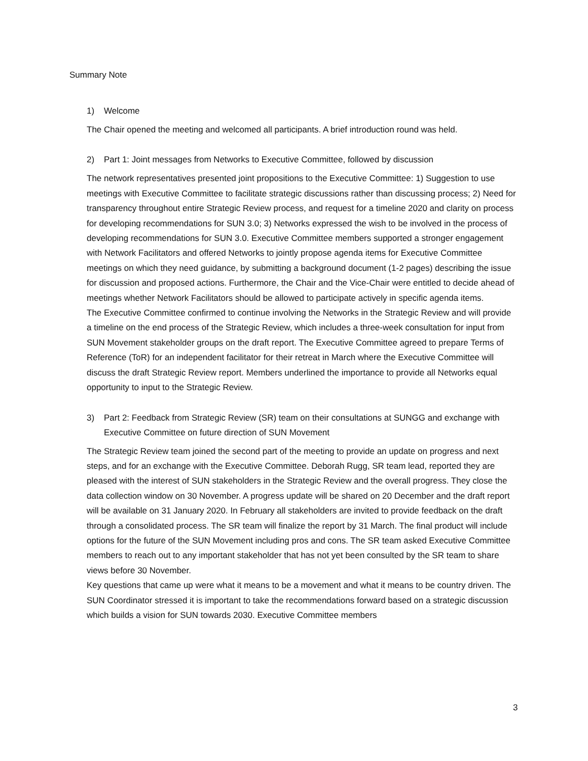Summary Note
1) Welcome
The Chair opened the meeting and welcomed all participants. A brief introduction round was held.
2) Part 1: Joint messages from Networks to Executive Committee, followed by discussion
The network representatives presented joint propositions to the Executive Committee: 1) Suggestion to use meetings with Executive Committee to facilitate strategic discussions rather than discussing process; 2) Need for transparency throughout entire Strategic Review process, and request for a timeline 2020 and clarity on process for developing recommendations for SUN 3.0; 3) Networks expressed the wish to be involved in the process of developing recommendations for SUN 3.0. Executive Committee members supported a stronger engagement with Network Facilitators and offered Networks to jointly propose agenda items for Executive Committee meetings on which they need guidance, by submitting a background document (1-2 pages) describing the issue for discussion and proposed actions. Furthermore, the Chair and the Vice-Chair were entitled to decide ahead of meetings whether Network Facilitators should be allowed to participate actively in specific agenda items.
The Executive Committee confirmed to continue involving the Networks in the Strategic Review and will provide a timeline on the end process of the Strategic Review, which includes a three-week consultation for input from SUN Movement stakeholder groups on the draft report. The Executive Committee agreed to prepare Terms of Reference (ToR) for an independent facilitator for their retreat in March where the Executive Committee will discuss the draft Strategic Review report. Members underlined the importance to provide all Networks equal opportunity to input to the Strategic Review.
3) Part 2: Feedback from Strategic Review (SR) team on their consultations at SUNGG and exchange with Executive Committee on future direction of SUN Movement
The Strategic Review team joined the second part of the meeting to provide an update on progress and next steps, and for an exchange with the Executive Committee. Deborah Rugg, SR team lead, reported they are pleased with the interest of SUN stakeholders in the Strategic Review and the overall progress. They close the data collection window on 30 November. A progress update will be shared on 20 December and the draft report will be available on 31 January 2020. In February all stakeholders are invited to provide feedback on the draft through a consolidated process. The SR team will finalize the report by 31 March. The final product will include options for the future of the SUN Movement including pros and cons. The SR team asked Executive Committee members to reach out to any important stakeholder that has not yet been consulted by the SR team to share views before 30 November.
Key questions that came up were what it means to be a movement and what it means to be country driven. The SUN Coordinator stressed it is important to take the recommendations forward based on a strategic discussion which builds a vision for SUN towards 2030. Executive Committee members
3